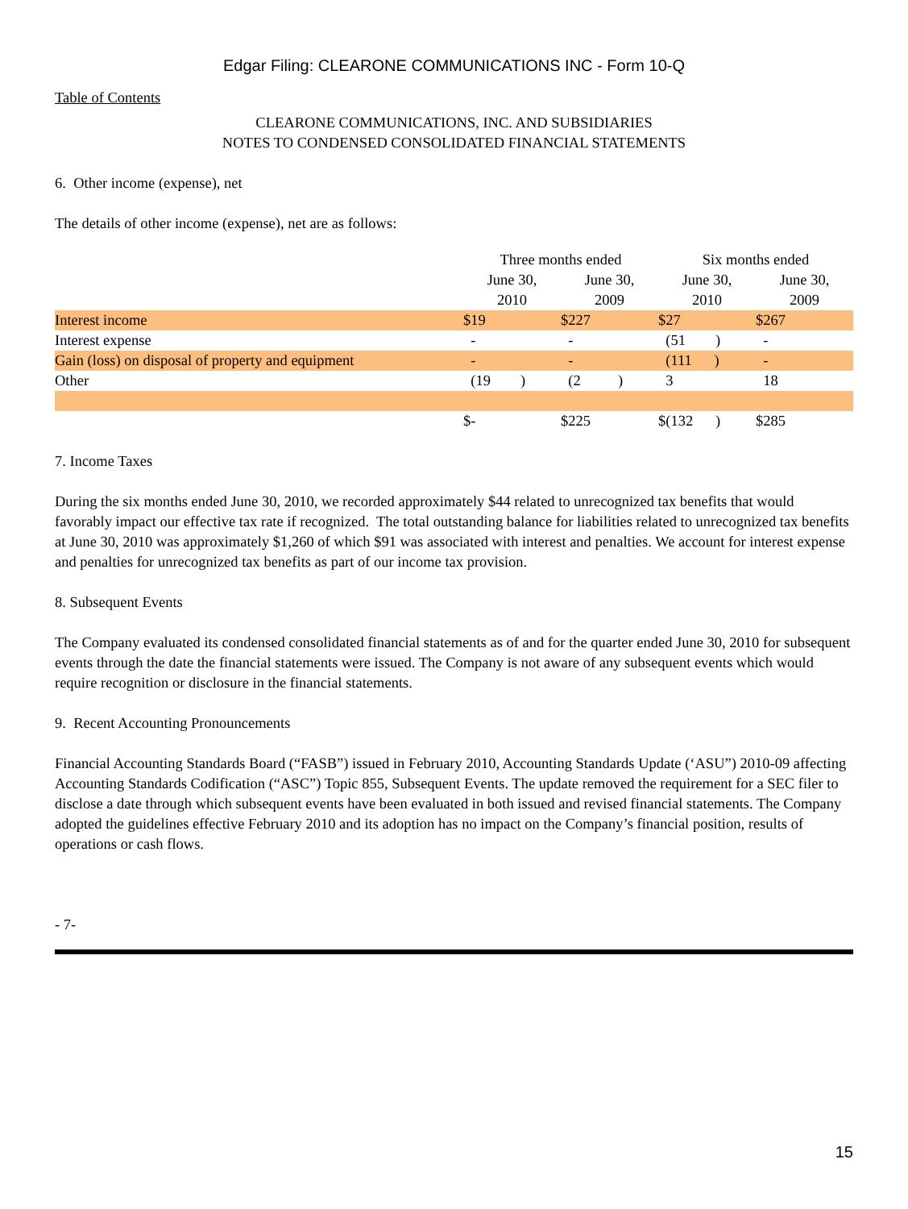Edgar Filing: CLEARONE COMMUNICATIONS INC - Form 10-Q
Table of Contents
CLEARONE COMMUNICATIONS, INC. AND SUBSIDIARIES
NOTES TO CONDENSED CONSOLIDATED FINANCIAL STATEMENTS
6. Other income (expense), net
The details of other income (expense), net are as follows:
| | Three months ended | | Six months ended | |
| | June 30, 2010 | June 30, 2009 | June 30, 2010 | June 30, 2009 |
| Interest income | $19 | $227 | $27 | $267 |
| Interest expense | - | - | (51 ) | - |
| Gain (loss) on disposal of property and equipment | - | - | (111 ) | - |
| Other | (19 ) | (2 ) | 3 | 18 |
| | $- | $225 | $(132 ) | $285 |
7. Income Taxes
During the six months ended June 30, 2010, we recorded approximately $44 related to unrecognized tax benefits that would favorably impact our effective tax rate if recognized. The total outstanding balance for liabilities related to unrecognized tax benefits at June 30, 2010 was approximately $1,260 of which $91 was associated with interest and penalties. We account for interest expense and penalties for unrecognized tax benefits as part of our income tax provision.
8. Subsequent Events
The Company evaluated its condensed consolidated financial statements as of and for the quarter ended June 30, 2010 for subsequent events through the date the financial statements were issued. The Company is not aware of any subsequent events which would require recognition or disclosure in the financial statements.
9. Recent Accounting Pronouncements
Financial Accounting Standards Board (“FASB”) issued in February 2010, Accounting Standards Update (‘ASU”) 2010-09 affecting Accounting Standards Codification (“ASC”) Topic 855, Subsequent Events. The update removed the requirement for a SEC filer to disclose a date through which subsequent events have been evaluated in both issued and revised financial statements. The Company adopted the guidelines effective February 2010 and its adoption has no impact on the Company’s financial position, results of operations or cash flows.
- 7-
15